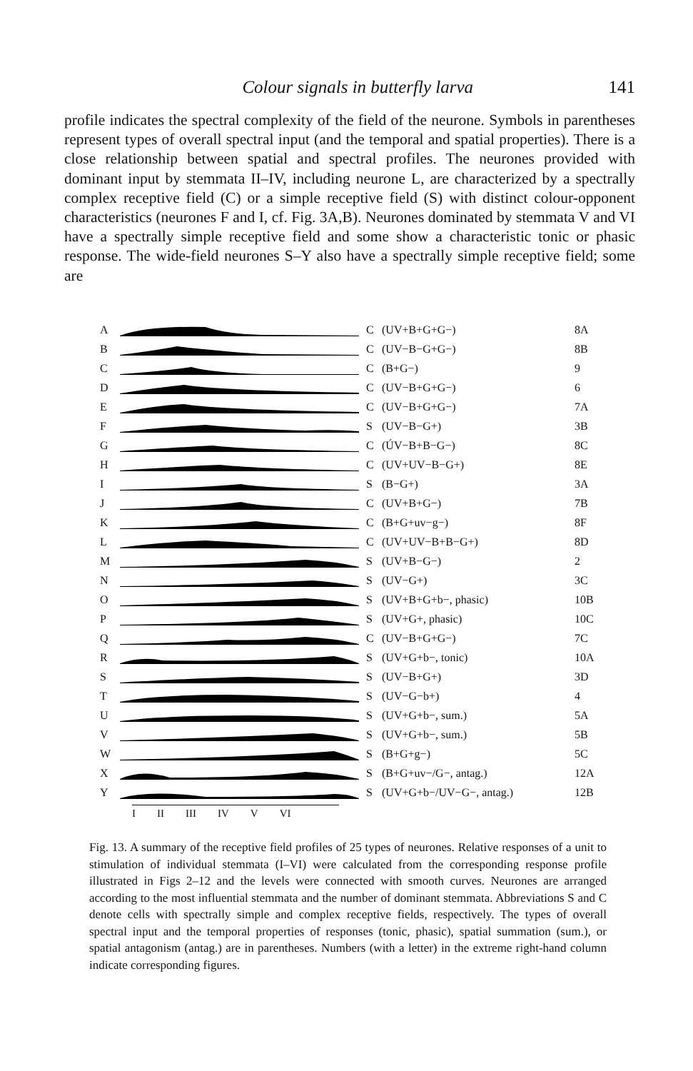Colour signals in butterfly larva 141
profile indicates the spectral complexity of the field of the neurone. Symbols in parentheses represent types of overall spectral input (and the temporal and spatial properties). There is a close relationship between spatial and spectral profiles. The neurones provided with dominant input by stemmata II–IV, including neurone L, are characterized by a spectrally complex receptive field (C) or a simple receptive field (S) with distinct colour-opponent characteristics (neurones F and I, cf. Fig. 3A,B). Neurones dominated by stemmata V and VI have a spectrally simple receptive field and some show a characteristic tonic or phasic response. The wide-field neurones S–Y also have a spectrally simple receptive field; some are
A C (UV+B+G+G−) 8A
B C (UV−B−G+G−) 8B
C C (B+G−) 9
D C (UV−B+G+G−) 6
E C (UV−B+G+G−) 7A
F S (UV−B−G+) 3B
G C (ÚV−B+B−G−) 8C
H C (UV+UV−B−G+) 8E
I S (B−G+) 3A
J C (UV+B+G−) 7B
K C (B+G+uv−g−) 8F
L C (UV+UV−B+B−G+) 8D
M S (UV+B−G−) 2
N S (UV−G+) 3C
O S (UV+B+G+b−, phasic) 10B
P S (UV+G+, phasic) 10C
Q C (UV−B+G+G−) 7C
R S (UV+G+b−, tonic) 10A
S S (UV−B+G+) 3D
T S (UV−G−b+) 4
U S (UV+G+b−, sum.) 5A
V S (UV+G+b−, sum.) 5B
W S (B+G+g−) 5C
X S (B+G+uv−/G−, antag.) 12A
Y S (UV+G+b−/UV−G−, antag.) 12B
I II III IV V VI
Fig. 13. A summary of the receptive field profiles of 25 types of neurones. Relative responses of a unit to stimulation of individual stemmata (I–VI) were calculated from the corresponding response profile illustrated in Figs 2–12 and the levels were connected with smooth curves. Neurones are arranged according to the most influential stemmata and the number of dominant stemmata. Abbreviations S and C denote cells with spectrally simple and complex receptive fields, respectively. The types of overall spectral input and the temporal properties of responses (tonic, phasic), spatial summation (sum.), or spatial antagonism (antag.) are in parentheses. Numbers (with a letter) in the extreme right-hand column indicate corresponding figures.